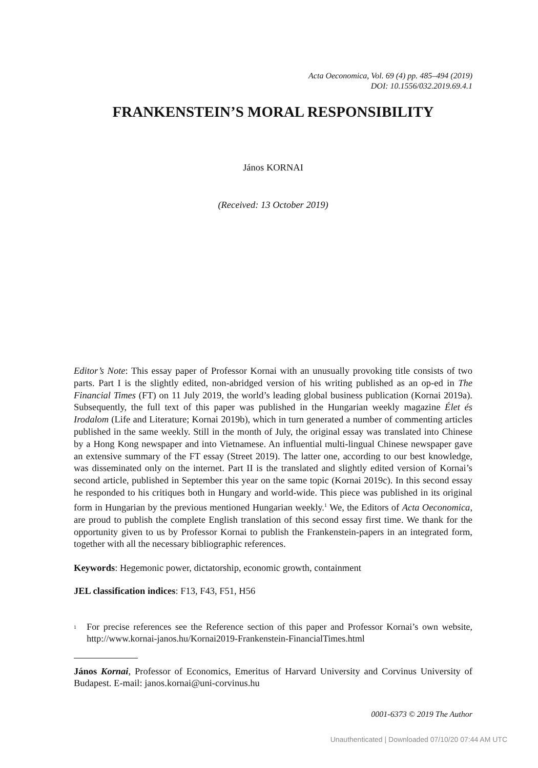Acta Oeconomica, Vol. 69 (4) pp. 485–494 (2019)
DOI: 10.1556/032.2019.69.4.1
FRANKENSTEIN’S MORAL RESPONSIBILITY
János KORNAI
(Received: 13 October 2019)
Editor’s Note: This essay paper of Professor Kornai with an unusually provoking title consists of two parts. Part I is the slightly edited, non-abridged version of his writing published as an op-ed in The Financial Times (FT) on 11 July 2019, the world’s leading global business publication (Kornai 2019a). Subsequently, the full text of this paper was published in the Hungarian weekly magazine Élet és Irodalom (Life and Literature; Kornai 2019b), which in turn generated a number of commenting articles published in the same weekly. Still in the month of July, the original essay was translated into Chinese by a Hong Kong newspaper and into Vietnamese. An influential multi-lingual Chinese newspaper gave an extensive summary of the FT essay (Street 2019). The latter one, according to our best knowledge, was disseminated only on the internet. Part II is the translated and slightly edited version of Kornai’s second article, published in September this year on the same topic (Kornai 2019c). In this second essay he responded to his critiques both in Hungary and world-wide. This piece was published in its original form in Hungarian by the previous mentioned Hungarian weekly.<sup>1</sup> We, the Editors of Acta Oeconomica, are proud to publish the complete English translation of this second essay first time. We thank for the opportunity given to us by Professor Kornai to publish the Frankenstein-papers in an integrated form, together with all the necessary bibliographic references.
Keywords: Hegemonic power, dictatorship, economic growth, containment
JEL classification indices: F13, F43, F51, H56
<sup>1</sup>
For precise references see the Reference section of this paper and Professor Kornai’s own website, http://www.kornai-janos.hu/Kornai2019-Frankenstein-FinancialTimes.html
János Kornai, Professor of Economics, Emeritus of Harvard University and Corvinus University of Budapest. E-mail: janos.kornai@uni-corvinus.hu
0001-6373 © 2019 The Author
Unauthenticated | Downloaded 07/10/20 07:44 AM UTC